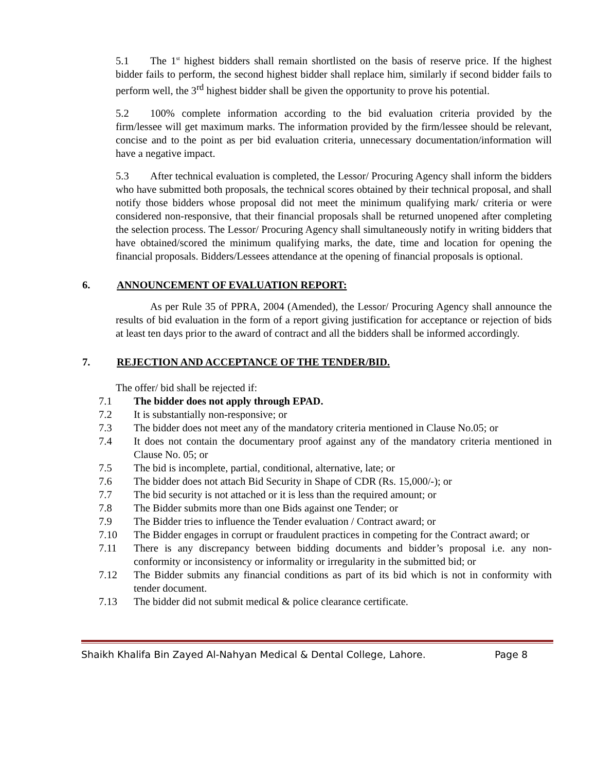5.1 The 1<sup>st</sup> highest bidders shall remain shortlisted on the basis of reserve price. If the highest bidder fails to perform, the second highest bidder shall replace him, similarly if second bidder fails to perform well, the 3<sup>rd</sup> highest bidder shall be given the opportunity to prove his potential.
5.2 100% complete information according to the bid evaluation criteria provided by the firm/lessee will get maximum marks. The information provided by the firm/lessee should be relevant, concise and to the point as per bid evaluation criteria, unnecessary documentation/information will have a negative impact.
5.3 After technical evaluation is completed, the Lessor/ Procuring Agency shall inform the bidders who have submitted both proposals, the technical scores obtained by their technical proposal, and shall notify those bidders whose proposal did not meet the minimum qualifying mark/ criteria or were considered non-responsive, that their financial proposals shall be returned unopened after completing the selection process. The Lessor/ Procuring Agency shall simultaneously notify in writing bidders that have obtained/scored the minimum qualifying marks, the date, time and location for opening the financial proposals. Bidders/Lessees attendance at the opening of financial proposals is optional.
6. ANNOUNCEMENT OF EVALUATION REPORT:
As per Rule 35 of PPRA, 2004 (Amended), the Lessor/ Procuring Agency shall announce the results of bid evaluation in the form of a report giving justification for acceptance or rejection of bids at least ten days prior to the award of contract and all the bidders shall be informed accordingly.
7. REJECTION AND ACCEPTANCE OF THE TENDER/BID.
The offer/ bid shall be rejected if:
7.1 The bidder does not apply through EPAD.
7.2 It is substantially non-responsive; or
7.3 The bidder does not meet any of the mandatory criteria mentioned in Clause No.05; or
7.4 It does not contain the documentary proof against any of the mandatory criteria mentioned in Clause No. 05; or
7.5 The bid is incomplete, partial, conditional, alternative, late; or
7.6 The bidder does not attach Bid Security in Shape of CDR (Rs. 15,000/-); or
7.7 The bid security is not attached or it is less than the required amount; or
7.8 The Bidder submits more than one Bids against one Tender; or
7.9 The Bidder tries to influence the Tender evaluation / Contract award; or
7.10 The Bidder engages in corrupt or fraudulent practices in competing for the Contract award; or
7.11 There is any discrepancy between bidding documents and bidder’s proposal i.e. any non-conformity or inconsistency or informality or irregularity in the submitted bid; or
7.12 The Bidder submits any financial conditions as part of its bid which is not in conformity with tender document.
7.13 The bidder did not submit medical & police clearance certificate.
Shaikh Khalifa Bin Zayed Al-Nahyan Medical & Dental College, Lahore. Page 8